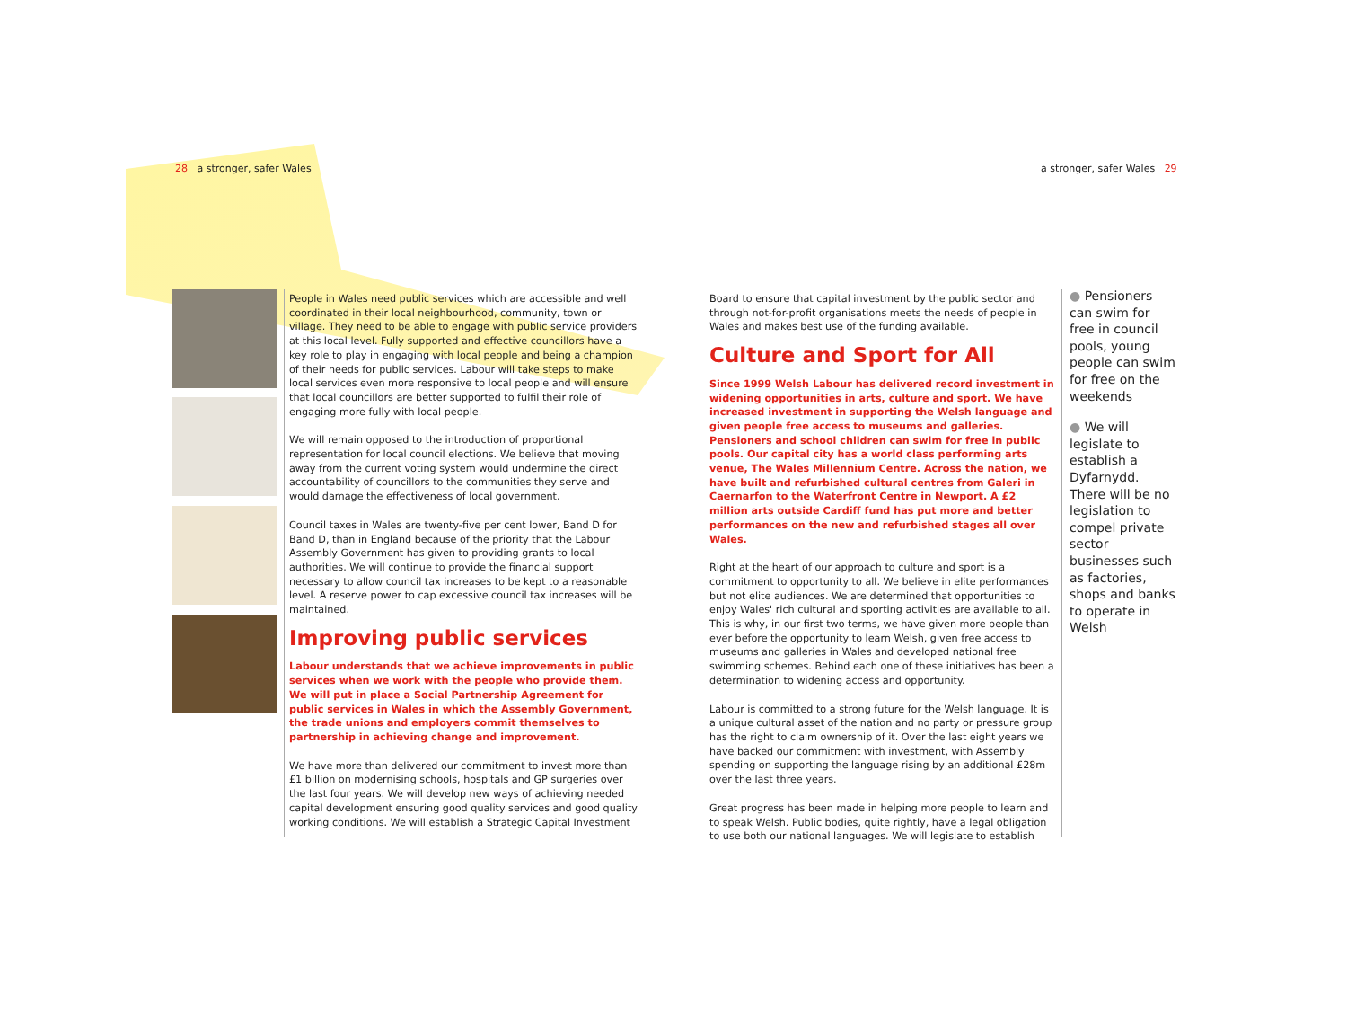28 a stronger, safer Wales a stronger, safer Wales 29
People in Wales need public services which are accessible and well coordinated in their local neighbourhood, community, town or village. They need to be able to engage with public service providers at this local level. Fully supported and effective councillors have a key role to play in engaging with local people and being a champion of their needs for public services. Labour will take steps to make local services even more responsive to local people and will ensure that local councillors are better supported to fulfil their role of engaging more fully with local people.
We will remain opposed to the introduction of proportional representation for local council elections. We believe that moving away from the current voting system would undermine the direct accountability of councillors to the communities they serve and would damage the effectiveness of local government.
Council taxes in Wales are twenty-five per cent lower, Band D for Band D, than in England because of the priority that the Labour Assembly Government has given to providing grants to local authorities. We will continue to provide the financial support necessary to allow council tax increases to be kept to a reasonable level. A reserve power to cap excessive council tax increases will be maintained.
Improving public services
Labour understands that we achieve improvements in public services when we work with the people who provide them. We will put in place a Social Partnership Agreement for public services in Wales in which the Assembly Government, the trade unions and employers commit themselves to partnership in achieving change and improvement.
We have more than delivered our commitment to invest more than £1 billion on modernising schools, hospitals and GP surgeries over the last four years. We will develop new ways of achieving needed capital development ensuring good quality services and good quality working conditions. We will establish a Strategic Capital Investment
Board to ensure that capital investment by the public sector and through not-for-profit organisations meets the needs of people in Wales and makes best use of the funding available.
Culture and Sport for All
Since 1999 Welsh Labour has delivered record investment in widening opportunities in arts, culture and sport. We have increased investment in supporting the Welsh language and given people free access to museums and galleries. Pensioners and school children can swim for free in public pools. Our capital city has a world class performing arts venue, The Wales Millennium Centre. Across the nation, we have built and refurbished cultural centres from Galeri in Caernarfon to the Waterfront Centre in Newport. A £2 million arts outside Cardiff fund has put more and better performances on the new and refurbished stages all over Wales.
Right at the heart of our approach to culture and sport is a commitment to opportunity to all. We believe in elite performances but not elite audiences. We are determined that opportunities to enjoy Wales' rich cultural and sporting activities are available to all. This is why, in our first two terms, we have given more people than ever before the opportunity to learn Welsh, given free access to museums and galleries in Wales and developed national free swimming schemes. Behind each one of these initiatives has been a determination to widening access and opportunity.
Labour is committed to a strong future for the Welsh language. It is a unique cultural asset of the nation and no party or pressure group has the right to claim ownership of it. Over the last eight years we have backed our commitment with investment, with Assembly spending on supporting the language rising by an additional £28m over the last three years.
Great progress has been made in helping more people to learn and to speak Welsh. Public bodies, quite rightly, have a legal obligation to use both our national languages. We will legislate to establish
● Pensioners can swim for free in council pools, young people can swim for free on the weekends
● We will legislate to establish a Dyfarnydd. There will be no legislation to compel private sector businesses such as factories, shops and banks to operate in Welsh